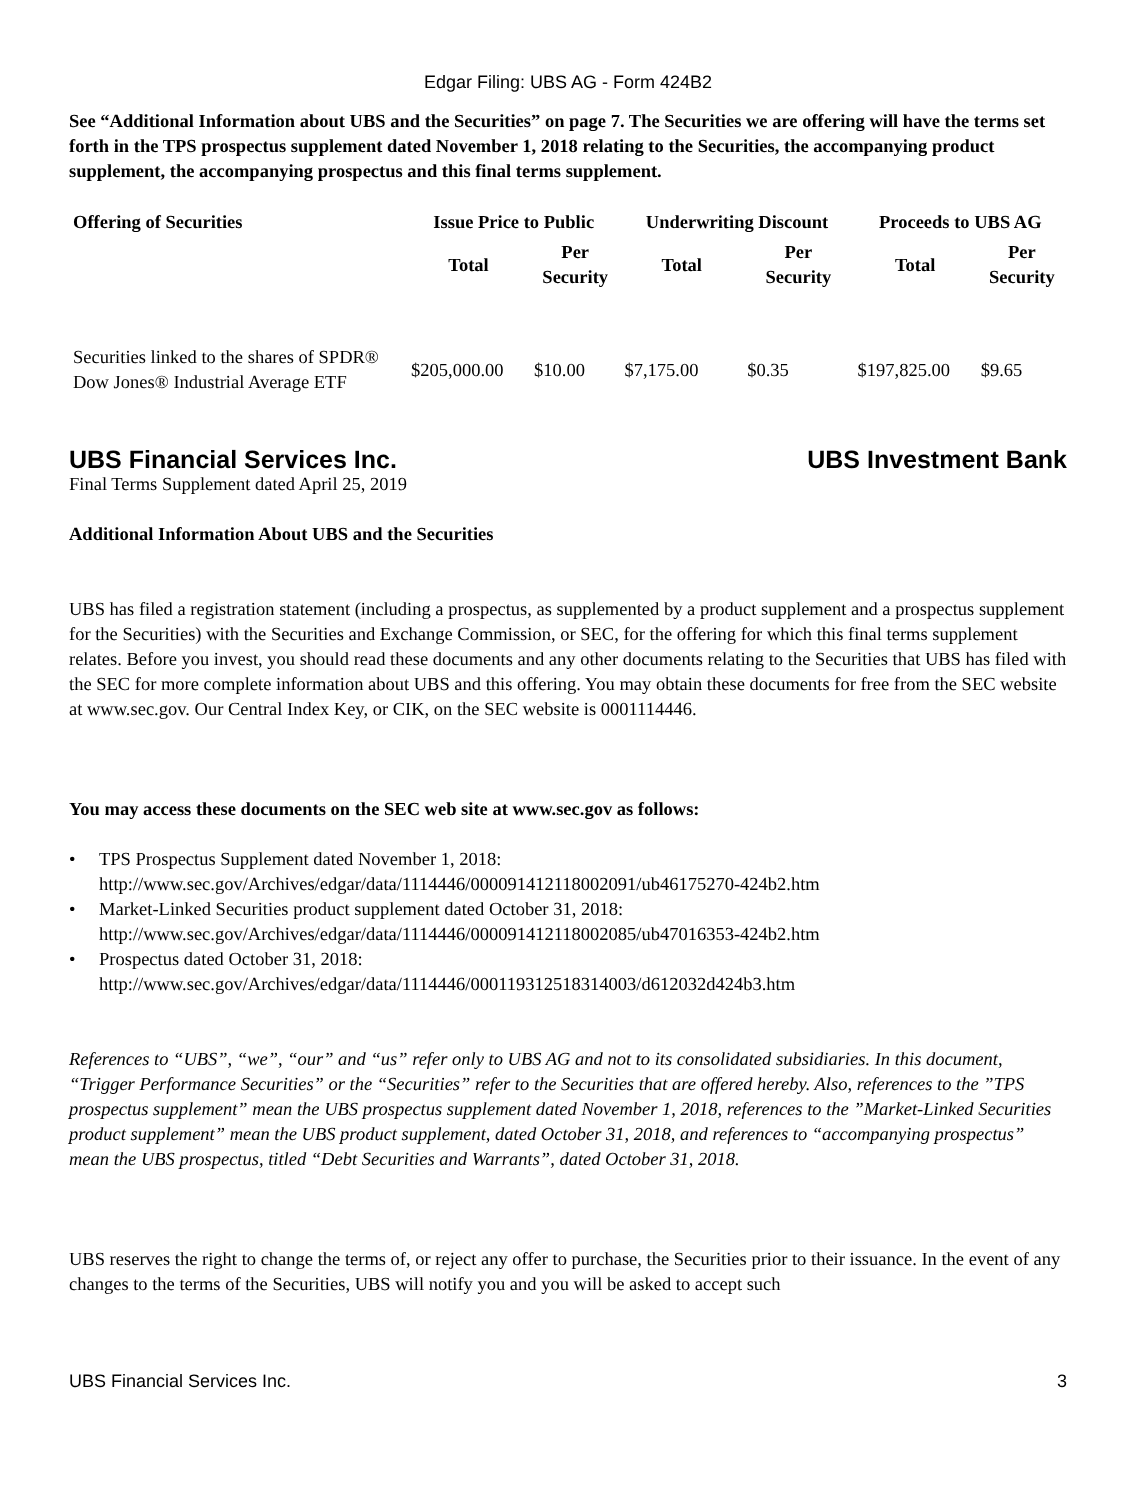Edgar Filing: UBS AG - Form 424B2
See “Additional Information about UBS and the Securities” on page 7. The Securities we are offering will have the terms set forth in the TPS prospectus supplement dated November 1, 2018 relating to the Securities, the accompanying product supplement, the accompanying prospectus and this final terms supplement.
| Offering of Securities | Issue Price to Public | | Underwriting Discount | | Proceeds to UBS AG | |
| --- | --- | --- | --- | --- | --- | --- |
| | Total | Per Security | Total | Per Security | Total | Per Security |
| Securities linked to the shares of SPDR® Dow Jones® Industrial Average ETF | $205,000.00 | $10.00 | $7,175.00 | $0.35 | $197,825.00 | $9.65 |
UBS Financial Services Inc. UBS Investment Bank
Final Terms Supplement dated April 25, 2019
Additional Information About UBS and the Securities
UBS has filed a registration statement (including a prospectus, as supplemented by a product supplement and a prospectus supplement for the Securities) with the Securities and Exchange Commission, or SEC, for the offering for which this final terms supplement relates. Before you invest, you should read these documents and any other documents relating to the Securities that UBS has filed with the SEC for more complete information about UBS and this offering. You may obtain these documents for free from the SEC website at www.sec.gov. Our Central Index Key, or CIK, on the SEC website is 0001114446.
You may access these documents on the SEC web site at www.sec.gov as follows:
• TPS Prospectus Supplement dated November 1, 2018:
http://www.sec.gov/Archives/edgar/data/1114446/000091412118002091/ub46175270-424b2.htm
• Market-Linked Securities product supplement dated October 31, 2018:
http://www.sec.gov/Archives/edgar/data/1114446/000091412118002085/ub47016353-424b2.htm
• Prospectus dated October 31, 2018:
http://www.sec.gov/Archives/edgar/data/1114446/000119312518314003/d612032d424b3.htm
References to “UBS”, “we”, “our” and “us” refer only to UBS AG and not to its consolidated subsidiaries. In this document, “Trigger Performance Securities” or the “Securities” refer to the Securities that are offered hereby. Also, references to the ”TPS prospectus supplement” mean the UBS prospectus supplement dated November 1, 2018, references to the ”Market-Linked Securities product supplement” mean the UBS product supplement, dated October 31, 2018, and references to “accompanying prospectus” mean the UBS prospectus, titled “Debt Securities and Warrants”, dated October 31, 2018.
UBS reserves the right to change the terms of, or reject any offer to purchase, the Securities prior to their issuance. In the event of any changes to the terms of the Securities, UBS will notify you and you will be asked to accept such
UBS Financial Services Inc. 3